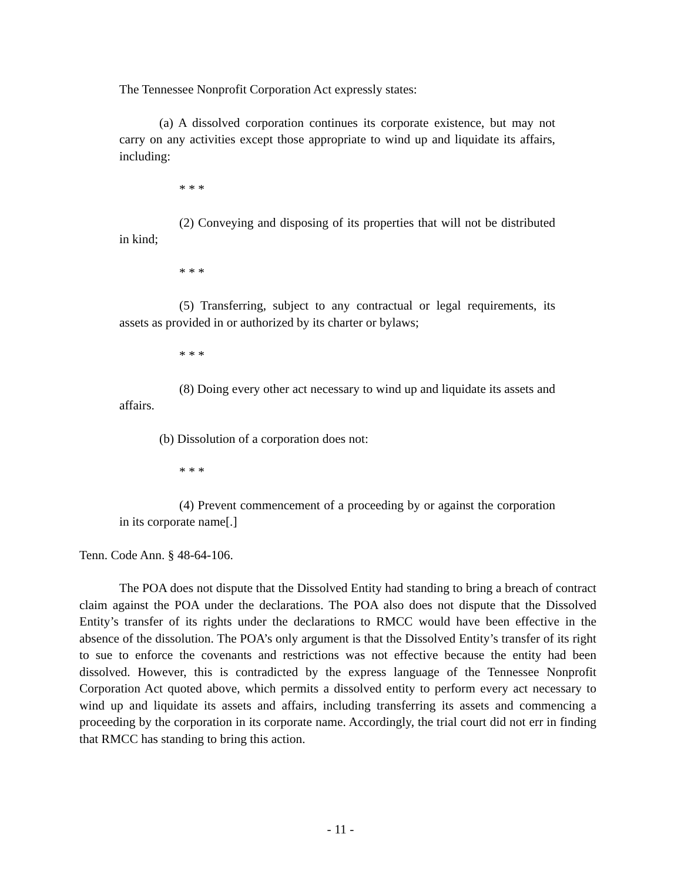The Tennessee Nonprofit Corporation Act expressly states:
(a) A dissolved corporation continues its corporate existence, but may not carry on any activities except those appropriate to wind up and liquidate its affairs, including:
* * *
(2) Conveying and disposing of its properties that will not be distributed in kind;
* * *
(5) Transferring, subject to any contractual or legal requirements, its assets as provided in or authorized by its charter or bylaws;
* * *
(8) Doing every other act necessary to wind up and liquidate its assets and affairs.
(b) Dissolution of a corporation does not:
* * *
(4) Prevent commencement of a proceeding by or against the corporation in its corporate name[.]
Tenn. Code Ann. § 48-64-106.
The POA does not dispute that the Dissolved Entity had standing to bring a breach of contract claim against the POA under the declarations. The POA also does not dispute that the Dissolved Entity’s transfer of its rights under the declarations to RMCC would have been effective in the absence of the dissolution. The POA’s only argument is that the Dissolved Entity’s transfer of its right to sue to enforce the covenants and restrictions was not effective because the entity had been dissolved. However, this is contradicted by the express language of the Tennessee Nonprofit Corporation Act quoted above, which permits a dissolved entity to perform every act necessary to wind up and liquidate its assets and affairs, including transferring its assets and commencing a proceeding by the corporation in its corporate name. Accordingly, the trial court did not err in finding that RMCC has standing to bring this action.
- 11 -